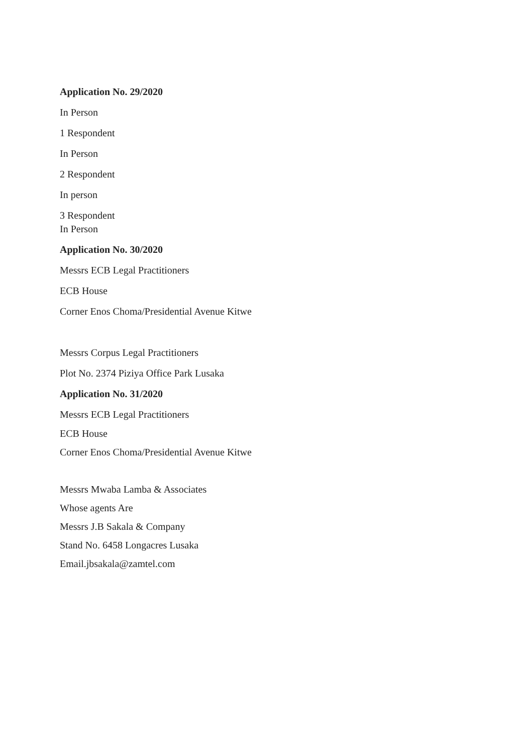Application No. 29/2020
In Person
1 Respondent
In Person
2 Respondent
In person
3 Respondent
In Person
Application No. 30/2020
Messrs ECB Legal Practitioners
ECB House
Corner Enos Choma/Presidential Avenue Kitwe
Messrs Corpus Legal Practitioners
Plot No. 2374 Piziya Office Park Lusaka
Application No. 31/2020
Messrs ECB Legal Practitioners
ECB House
Corner Enos Choma/Presidential Avenue Kitwe
Messrs Mwaba Lamba & Associates
Whose agents Are
Messrs J.B Sakala & Company
Stand No. 6458 Longacres Lusaka
Email.jbsakala@zamtel.com